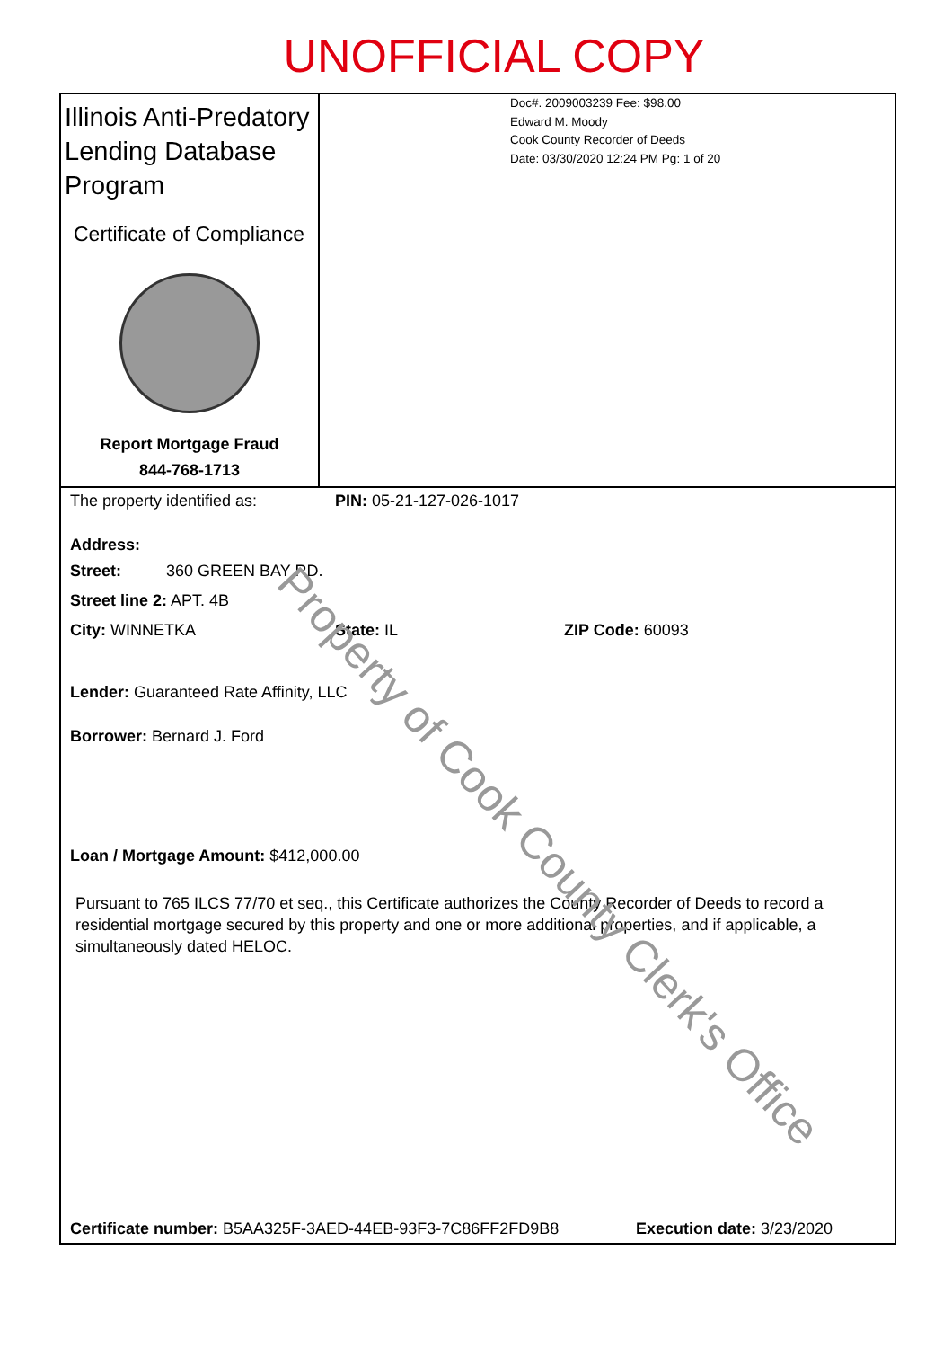UNOFFICIAL COPY
Illinois Anti-Predatory Lending Database Program
Certificate of Compliance
Report Mortgage Fraud
844-768-1713
Doc#. 2009003239 Fee: $98.00
Edward M. Moody
Cook County Recorder of Deeds
Date: 03/30/2020 12:24 PM Pg: 1 of 20
The property identified as: PIN: 05-21-127-026-1017
Address:
Street: 360 GREEN BAY RD.
Street line 2: APT. 4B
City: WINNETKA State: IL ZIP Code: 60093
Lender: Guaranteed Rate Affinity, LLC
Borrower: Bernard J. Ford
Loan / Mortgage Amount: $412,000.00
Pursuant to 765 ILCS 77/70 et seq., this Certificate authorizes the County Recorder of Deeds to record a residential mortgage secured by this property and one or more additional properties, and if applicable, a simultaneously dated HELOC.
Certificate number: B5AA325F-3AED-44EB-93F3-7C86FF2FD9B8 Execution date: 3/23/2020
Property of Cook County Clerk's Office